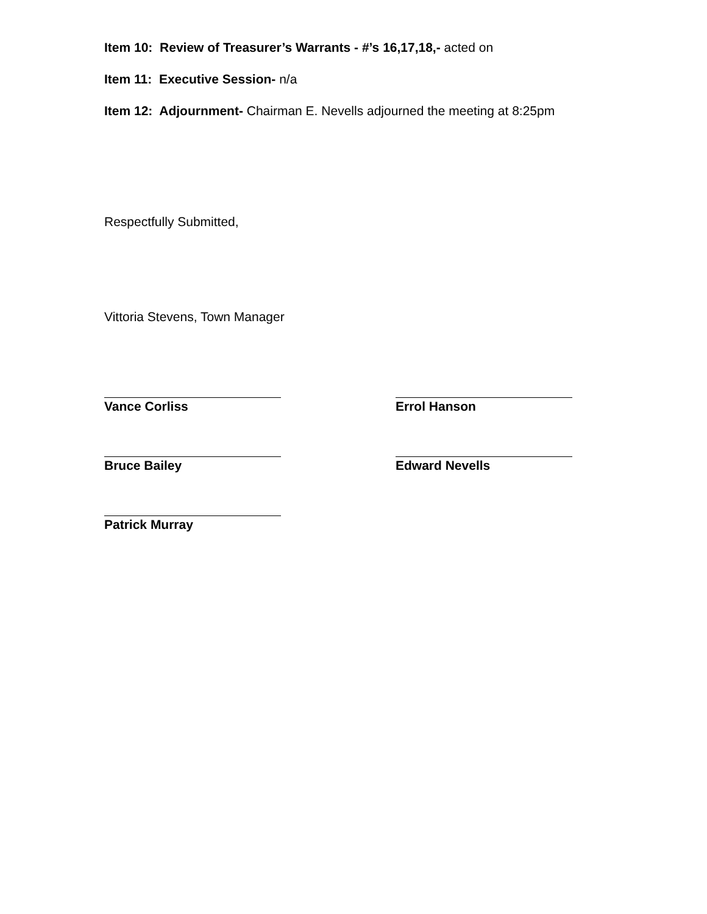Item 10: Review of Treasurer’s Warrants - #’s 16,17,18,- acted on
Item 11: Executive Session- n/a
Item 12: Adjournment- Chairman E. Nevells adjourned the meeting at 8:25pm
Respectfully Submitted,
Vittoria Stevens, Town Manager
Vance Corliss Errol Hanson
Bruce Bailey Edward Nevells
Patrick Murray